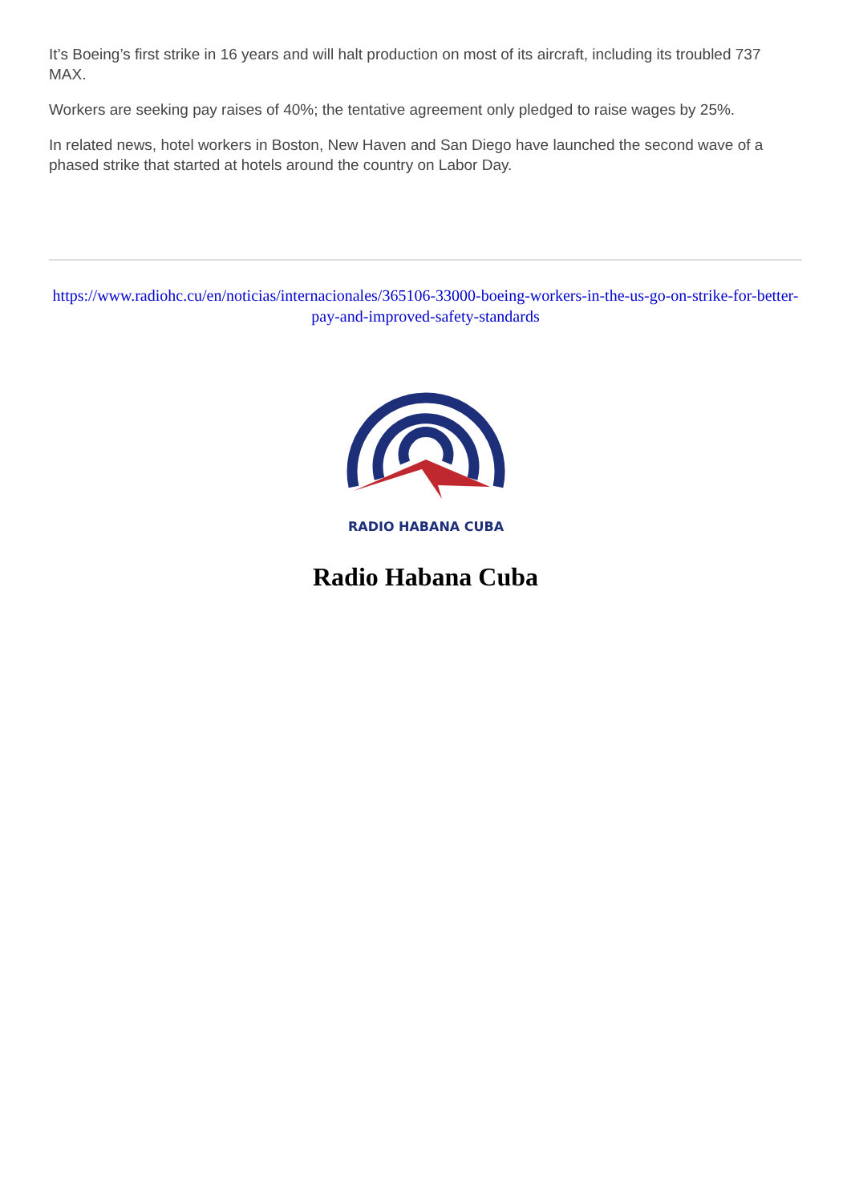It’s Boeing’s first strike in 16 years and will halt production on most of its aircraft, including its troubled 737 MAX.
Workers are seeking pay raises of 40%; the tentative agreement only pledged to raise wages by 25%.
In related news, hotel workers in Boston, New Haven and San Diego have launched the second wave of a phased strike that started at hotels around the country on Labor Day.
https://www.radiohc.cu/en/noticias/internacionales/365106-33000-boeing-workers-in-the-us-go-on-strike-for-better-pay-and-improved-safety-standards
RADIO HABANA CUBA
Radio Habana Cuba